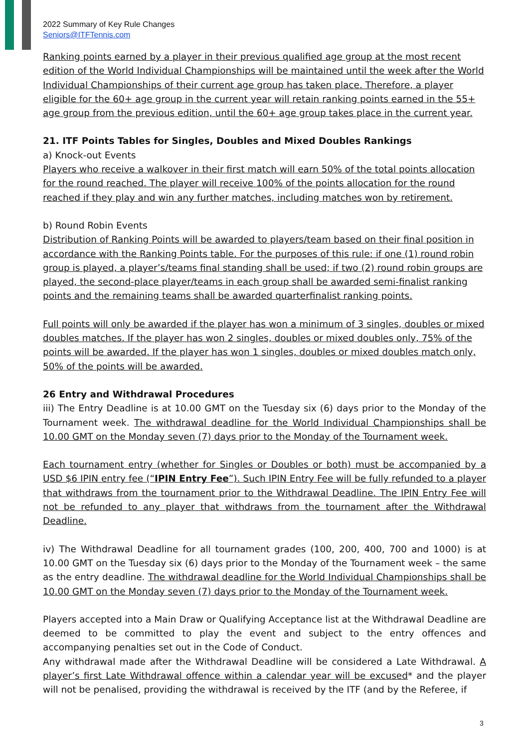2022 Summary of Key Rule Changes
Seniors@ITFTennis.com
Ranking points earned by a player in their previous qualified age group at the most recent edition of the World Individual Championships will be maintained until the week after the World Individual Championships of their current age group has taken place. Therefore, a player eligible for the 60+ age group in the current year will retain ranking points earned in the 55+ age group from the previous edition, until the 60+ age group takes place in the current year.
21. ITF Points Tables for Singles, Doubles and Mixed Doubles Rankings
a) Knock-out Events
Players who receive a walkover in their first match will earn 50% of the total points allocation for the round reached. The player will receive 100% of the points allocation for the round reached if they play and win any further matches, including matches won by retirement.
b) Round Robin Events
Distribution of Ranking Points will be awarded to players/team based on their final position in accordance with the Ranking Points table. For the purposes of this rule: if one (1) round robin group is played, a player’s/teams final standing shall be used; if two (2) round robin groups are played, the second-place player/teams in each group shall be awarded semi-finalist ranking points and the remaining teams shall be awarded quarterfinalist ranking points.
Full points will only be awarded if the player has won a minimum of 3 singles, doubles or mixed doubles matches. If the player has won 2 singles, doubles or mixed doubles only, 75% of the points will be awarded. If the player has won 1 singles, doubles or mixed doubles match only, 50% of the points will be awarded.
26 Entry and Withdrawal Procedures
iii) The Entry Deadline is at 10.00 GMT on the Tuesday six (6) days prior to the Monday of the Tournament week. The withdrawal deadline for the World Individual Championships shall be 10.00 GMT on the Monday seven (7) days prior to the Monday of the Tournament week.
Each tournament entry (whether for Singles or Doubles or both) must be accompanied by a USD $6 IPIN entry fee (“IPIN Entry Fee”). Such IPIN Entry Fee will be fully refunded to a player that withdraws from the tournament prior to the Withdrawal Deadline. The IPIN Entry Fee will not be refunded to any player that withdraws from the tournament after the Withdrawal Deadline.
iv) The Withdrawal Deadline for all tournament grades (100, 200, 400, 700 and 1000) is at 10.00 GMT on the Tuesday six (6) days prior to the Monday of the Tournament week – the same as the entry deadline. The withdrawal deadline for the World Individual Championships shall be 10.00 GMT on the Monday seven (7) days prior to the Monday of the Tournament week.
Players accepted into a Main Draw or Qualifying Acceptance list at the Withdrawal Deadline are deemed to be committed to play the event and subject to the entry offences and accompanying penalties set out in the Code of Conduct.
Any withdrawal made after the Withdrawal Deadline will be considered a Late Withdrawal. A player’s first Late Withdrawal offence within a calendar year will be excused* and the player will not be penalised, providing the withdrawal is received by the ITF (and by the Referee, if
3